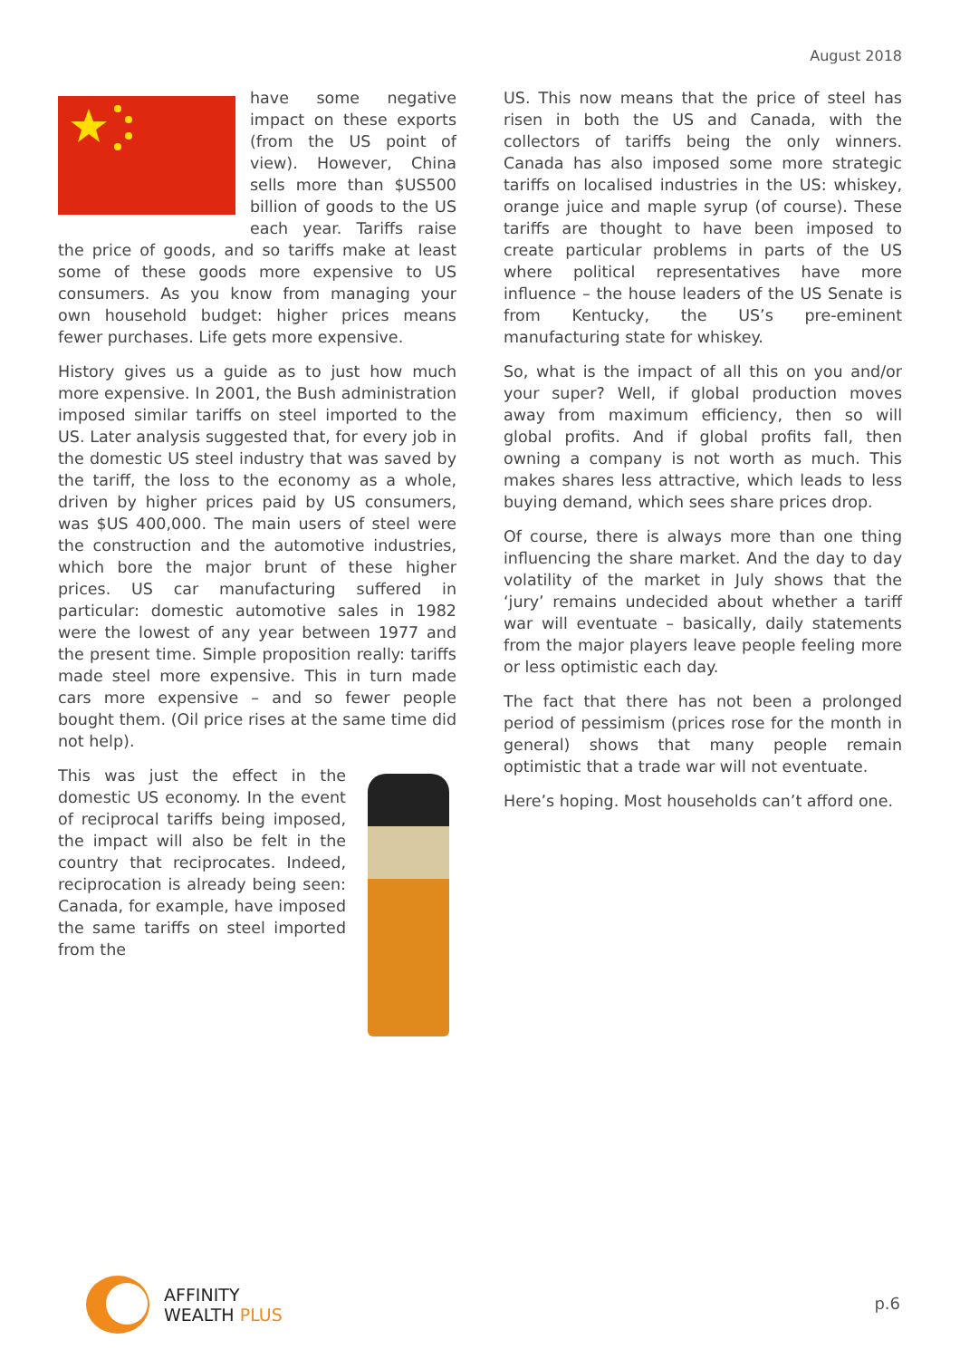August 2018
have some negative impact on these exports (from the US point of view). However, China sells more than $US500 billion of goods to the US each year. Tariffs raise the price of goods, and so tariffs make at least some of these goods more expensive to US consumers. As you know from managing your own household budget: higher prices means fewer purchases. Life gets more expensive.
History gives us a guide as to just how much more expensive. In 2001, the Bush administration imposed similar tariffs on steel imported to the US. Later analysis suggested that, for every job in the domestic US steel industry that was saved by the tariff, the loss to the economy as a whole, driven by higher prices paid by US consumers, was $US 400,000. The main users of steel were the construction and the automotive industries, which bore the major brunt of these higher prices. US car manufacturing suffered in particular: domestic automotive sales in 1982 were the lowest of any year between 1977 and the present time. Simple proposition really: tariffs made steel more expensive. This in turn made cars more expensive – and so fewer people bought them. (Oil price rises at the same time did not help).
This was just the effect in the domestic US economy. In the event of reciprocal tariffs being imposed, the impact will also be felt in the country that reciprocates. Indeed, reciprocation is already being seen: Canada, for example, have imposed the same tariffs on steel imported from the
US. This now means that the price of steel has risen in both the US and Canada, with the collectors of tariffs being the only winners. Canada has also imposed some more strategic tariffs on localised industries in the US: whiskey, orange juice and maple syrup (of course). These tariffs are thought to have been imposed to create particular problems in parts of the US where political representatives have more influence – the house leaders of the US Senate is from Kentucky, the US’s pre-eminent manufacturing state for whiskey.
So, what is the impact of all this on you and/or your super? Well, if global production moves away from maximum efficiency, then so will global profits. And if global profits fall, then owning a company is not worth as much. This makes shares less attractive, which leads to less buying demand, which sees share prices drop.
Of course, there is always more than one thing influencing the share market. And the day to day volatility of the market in July shows that the ‘jury’ remains undecided about whether a tariff war will eventuate – basically, daily statements from the major players leave people feeling more or less optimistic each day.
The fact that there has not been a prolonged period of pessimism (prices rose for the month in general) shows that many people remain optimistic that a trade war will not eventuate.
Here’s hoping. Most households can’t afford one.
AFFINITY
WEALTH PLUS
p.6